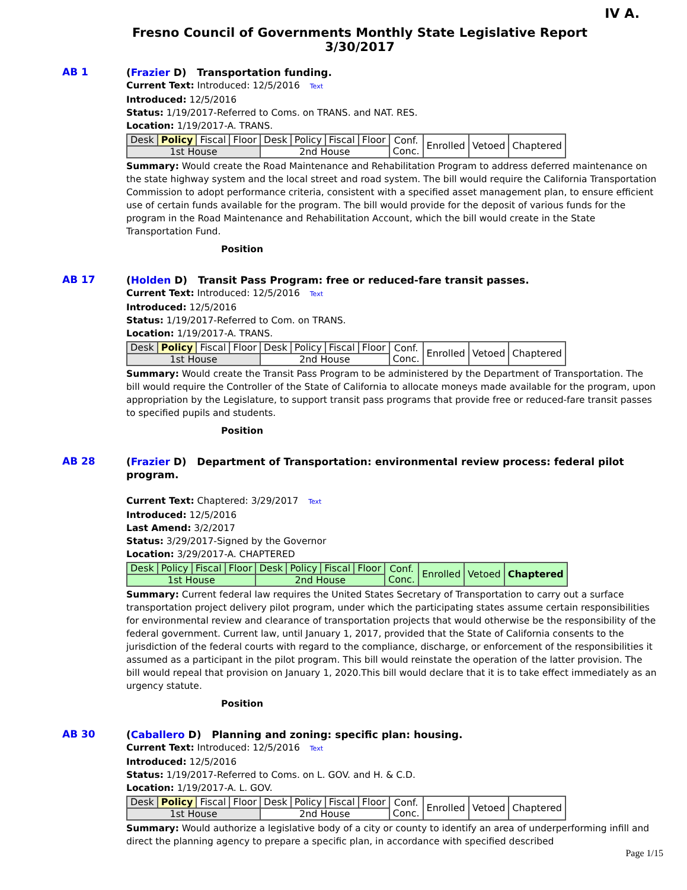IV A.
Fresno Council of Governments Monthly State Legislative Report
3/30/2017
AB 1
(Frazier D) Transportation funding.
Current Text: Introduced: 12/5/2016 Text
Introduced: 12/5/2016
Status: 1/19/2017-Referred to Coms. on TRANS. and NAT. RES.
Location: 1/19/2017-A. TRANS.
| Desk | Policy | Fiscal | Floor | Desk | Policy | Fiscal | Floor | Conf. Conc. | Enrolled | Vetoed | Chaptered |
| 1st House | | | | 2nd House | | | | | | | |
Summary: Would create the Road Maintenance and Rehabilitation Program to address deferred maintenance on the state highway system and the local street and road system. The bill would require the California Transportation Commission to adopt performance criteria, consistent with a specified asset management plan, to ensure efficient use of certain funds available for the program. The bill would provide for the deposit of various funds for the program in the Road Maintenance and Rehabilitation Account, which the bill would create in the State Transportation Fund.
Position
AB 17
(Holden D) Transit Pass Program: free or reduced-fare transit passes.
Current Text: Introduced: 12/5/2016 Text
Introduced: 12/5/2016
Status: 1/19/2017-Referred to Com. on TRANS.
Location: 1/19/2017-A. TRANS.
| Desk | Policy | Fiscal | Floor | Desk | Policy | Fiscal | Floor | Conf. Conc. | Enrolled | Vetoed | Chaptered |
| 1st House | | | | 2nd House | | | | | | | |
Summary: Would create the Transit Pass Program to be administered by the Department of Transportation. The bill would require the Controller of the State of California to allocate moneys made available for the program, upon appropriation by the Legislature, to support transit pass programs that provide free or reduced-fare transit passes to specified pupils and students.
Position
AB 28
(Frazier D) Department of Transportation: environmental review process: federal pilot program.
Current Text: Chaptered: 3/29/2017 Text
Introduced: 12/5/2016
Last Amend: 3/2/2017
Status: 3/29/2017-Signed by the Governor
Location: 3/29/2017-A. CHAPTERED
| Desk | Policy | Fiscal | Floor | Desk | Policy | Fiscal | Floor | Conf. Conc. | Enrolled | Vetoed | Chaptered |
| 1st House | | | | 2nd House | | | | | | | |
Summary: Current federal law requires the United States Secretary of Transportation to carry out a surface transportation project delivery pilot program, under which the participating states assume certain responsibilities for environmental review and clearance of transportation projects that would otherwise be the responsibility of the federal government. Current law, until January 1, 2017, provided that the State of California consents to the jurisdiction of the federal courts with regard to the compliance, discharge, or enforcement of the responsibilities it assumed as a participant in the pilot program. This bill would reinstate the operation of the latter provision. The bill would repeal that provision on January 1, 2020.This bill would declare that it is to take effect immediately as an urgency statute.
Position
AB 30
(Caballero D) Planning and zoning: specific plan: housing.
Current Text: Introduced: 12/5/2016 Text
Introduced: 12/5/2016
Status: 1/19/2017-Referred to Coms. on L. GOV. and H. & C.D.
Location: 1/19/2017-A. L. GOV.
| Desk | Policy | Fiscal | Floor | Desk | Policy | Fiscal | Floor | Conf. Conc. | Enrolled | Vetoed | Chaptered |
| 1st House | | | | 2nd House | | | | | | | |
Summary: Would authorize a legislative body of a city or county to identify an area of underperforming infill and direct the planning agency to prepare a specific plan, in accordance with specified described
Page 1/15